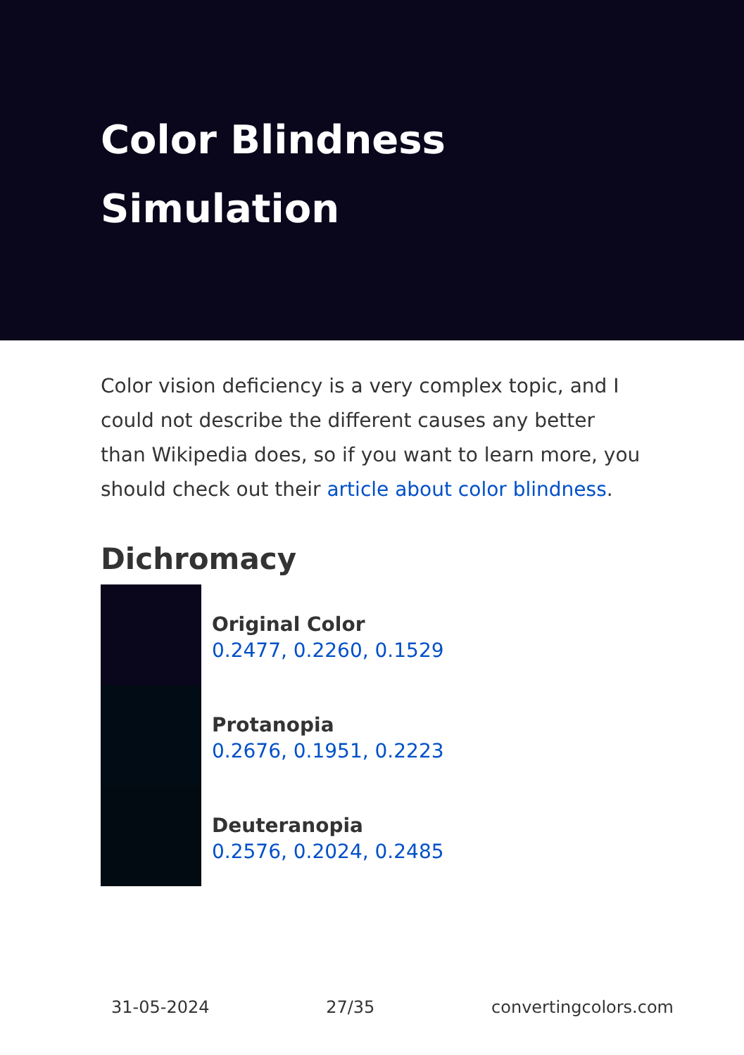Color Blindness Simulation
Color vision deficiency is a very complex topic, and I could not describe the different causes any better than Wikipedia does, so if you want to learn more, you should check out their article about color blindness.
Dichromacy
Original Color
0.2477, 0.2260, 0.1529
Protanopia
0.2676, 0.1951, 0.2223
Deuteranopia
0.2576, 0.2024, 0.2485
31-05-2024 27/35 convertingcolors.com